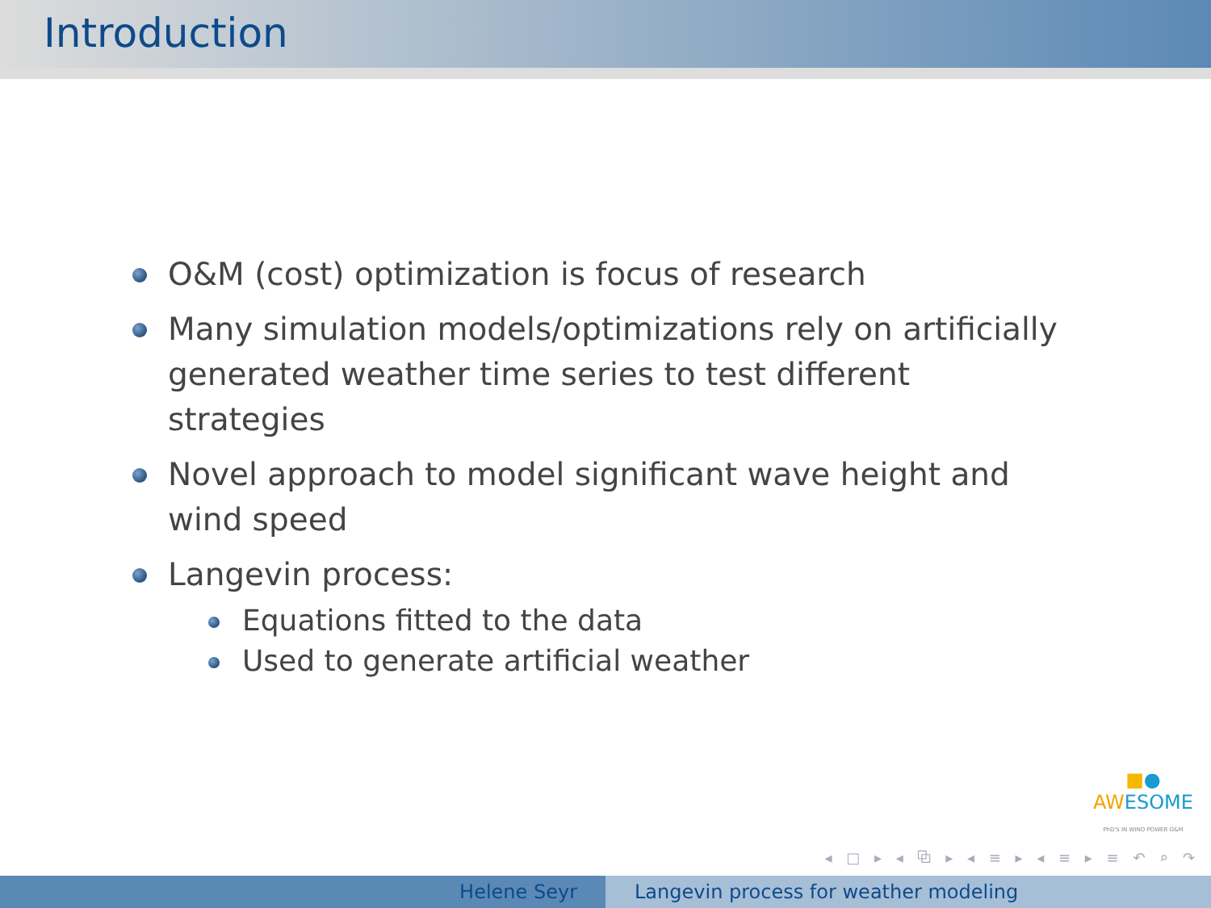Introduction
O&M (cost) optimization is focus of research
Many simulation models/optimizations rely on artificially generated weather time series to test different strategies
Novel approach to model significant wave height and wind speed
Langevin process:
Equations fitted to the data
Used to generate artificial weather
■●
AWESOME
PhD'S IN WIND POWER O&M
◂ □ ▸ ◂ ⧉ ▸ ◂ ≡ ▸ ◂ ≡ ▸ ≡ ↶ ⌕ ↷
Helene Seyr Langevin process for weather modeling